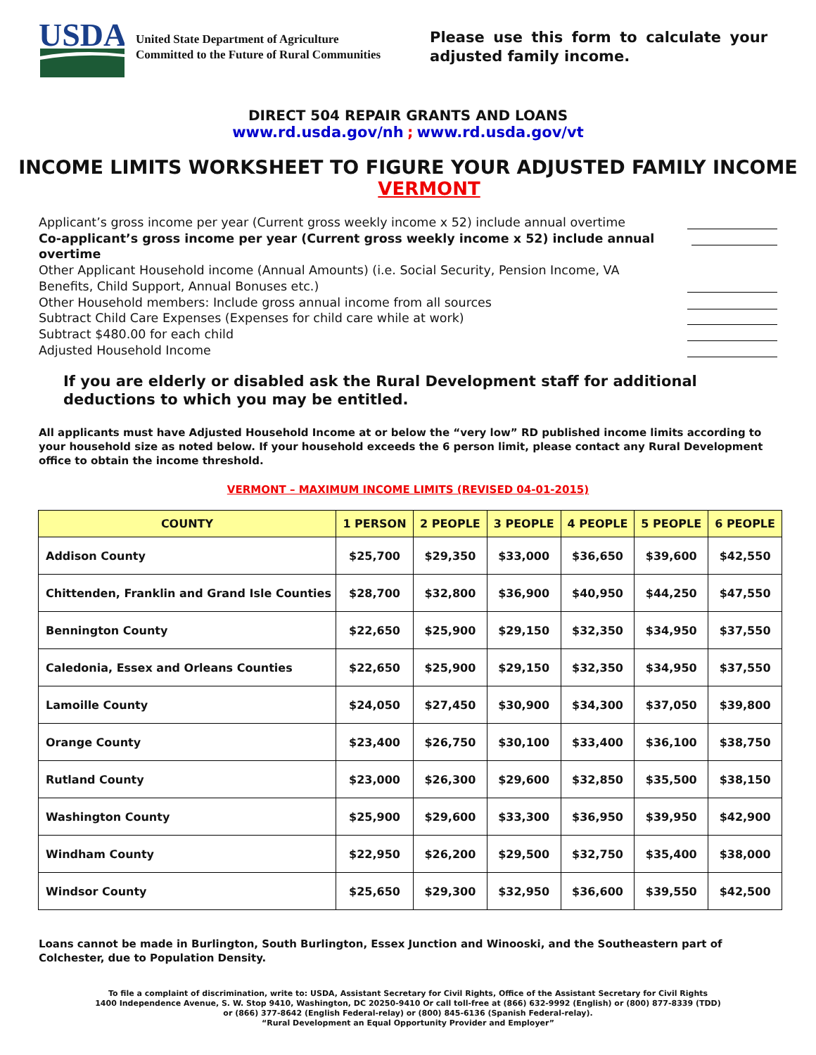USDA
United State Department of Agriculture
Committed to the Future of Rural Communities
Please use this form to calculate your adjusted family income.
DIRECT 504 REPAIR GRANTS AND LOANS
www.rd.usda.gov/nh ; www.rd.usda.gov/vt
INCOME LIMITS WORKSHEET TO FIGURE YOUR ADJUSTED FAMILY INCOME
VERMONT
Applicant’s gross income per year (Current gross weekly income x 52) include annual overtime
Co-applicant’s gross income per year (Current gross weekly income x 52) include annual overtime
Other Applicant Household income (Annual Amounts) (i.e. Social Security, Pension Income, VA
Benefits, Child Support, Annual Bonuses etc.)
Other Household members: Include gross annual income from all sources
Subtract Child Care Expenses (Expenses for child care while at work)
Subtract $480.00 for each child
Adjusted Household Income
If you are elderly or disabled ask the Rural Development staff for additional deductions to which you may be entitled.
All applicants must have Adjusted Household Income at or below the “very low” RD published income limits according to your household size as noted below. If your household exceeds the 6 person limit, please contact any Rural Development office to obtain the income threshold.
VERMONT – MAXIMUM INCOME LIMITS (REVISED 04-01-2015)
| COUNTY | 1 PERSON | 2 PEOPLE | 3 PEOPLE | 4 PEOPLE | 5 PEOPLE | 6 PEOPLE |
| --- | --- | --- | --- | --- | --- | --- |
| Addison County | $25,700 | $29,350 | $33,000 | $36,650 | $39,600 | $42,550 |
| Chittenden, Franklin and Grand Isle Counties | $28,700 | $32,800 | $36,900 | $40,950 | $44,250 | $47,550 |
| Bennington County | $22,650 | $25,900 | $29,150 | $32,350 | $34,950 | $37,550 |
| Caledonia, Essex and Orleans Counties | $22,650 | $25,900 | $29,150 | $32,350 | $34,950 | $37,550 |
| Lamoille County | $24,050 | $27,450 | $30,900 | $34,300 | $37,050 | $39,800 |
| Orange County | $23,400 | $26,750 | $30,100 | $33,400 | $36,100 | $38,750 |
| Rutland County | $23,000 | $26,300 | $29,600 | $32,850 | $35,500 | $38,150 |
| Washington County | $25,900 | $29,600 | $33,300 | $36,950 | $39,950 | $42,900 |
| Windham County | $22,950 | $26,200 | $29,500 | $32,750 | $35,400 | $38,000 |
| Windsor County | $25,650 | $29,300 | $32,950 | $36,600 | $39,550 | $42,500 |
Loans cannot be made in Burlington, South Burlington, Essex Junction and Winooski, and the Southeastern part of Colchester, due to Population Density.
To file a complaint of discrimination, write to: USDA, Assistant Secretary for Civil Rights, Office of the Assistant Secretary for Civil Rights
1400 Independence Avenue, S. W. Stop 9410, Washington, DC 20250-9410 Or call toll-free at (866) 632-9992 (English) or (800) 877-8339 (TDD)
or (866) 377-8642 (English Federal-relay) or (800) 845-6136 (Spanish Federal-relay).
“Rural Development an Equal Opportunity Provider and Employer”